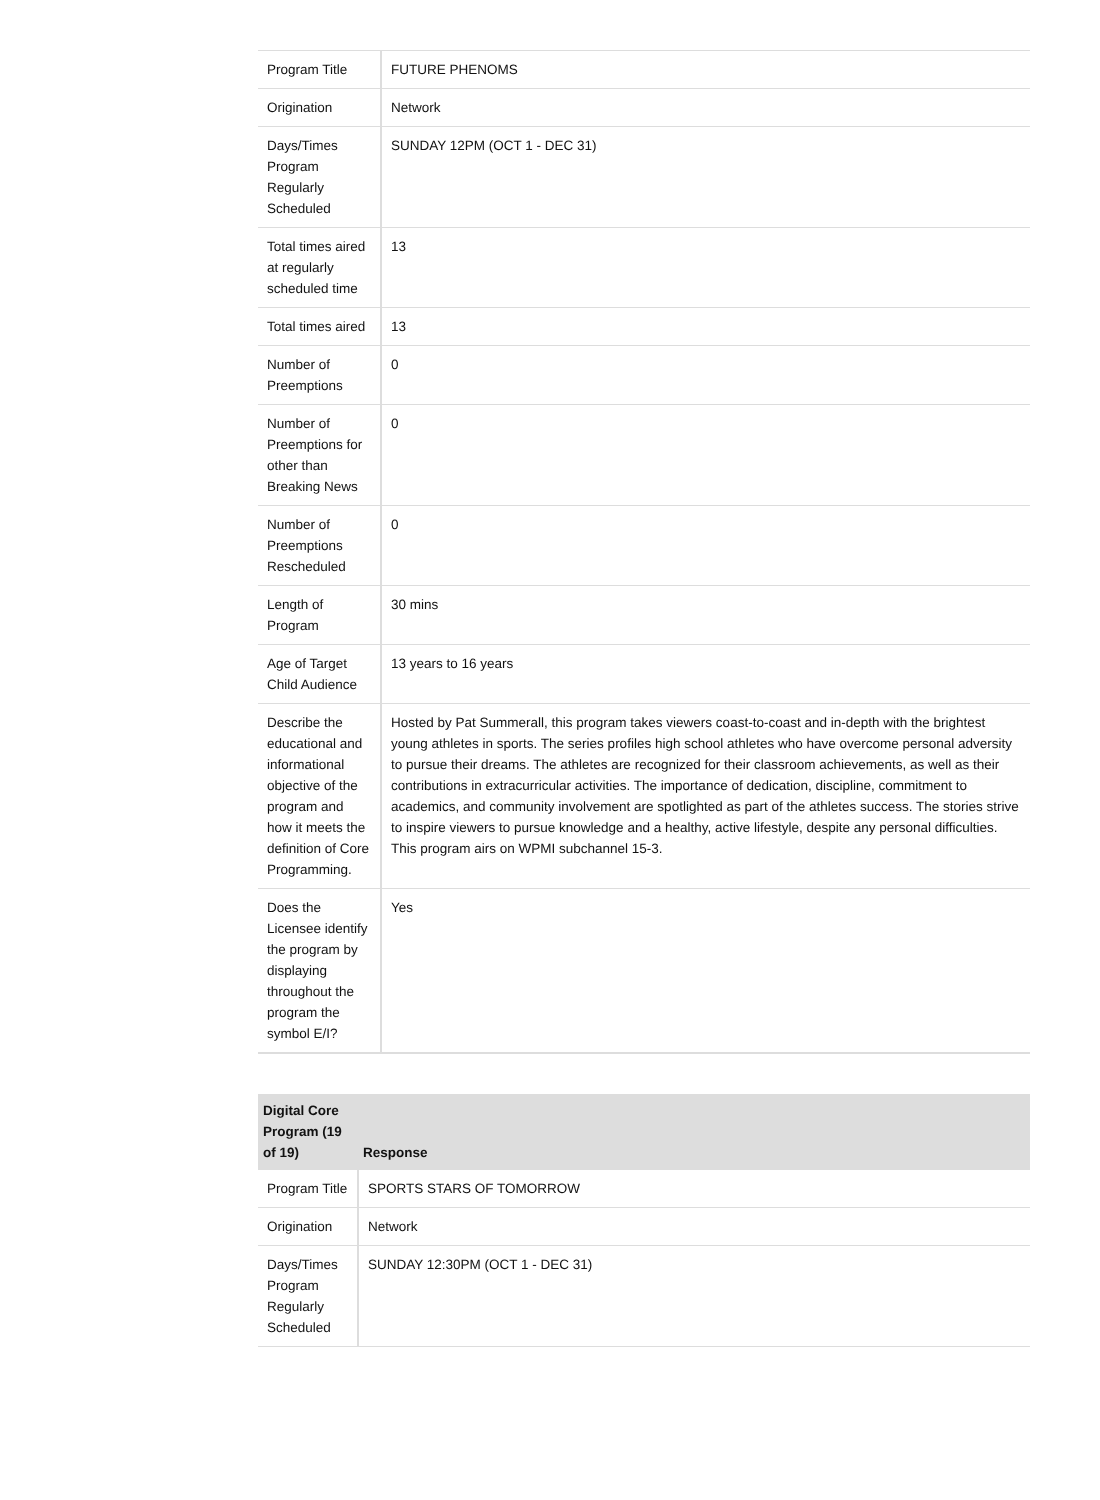| Program Title | FUTURE PHENOMS |
| Origination | Network |
| Days/Times Program Regularly Scheduled | SUNDAY 12PM (OCT 1 - DEC 31) |
| Total times aired at regularly scheduled time | 13 |
| Total times aired | 13 |
| Number of Preemptions | 0 |
| Number of Preemptions for other than Breaking News | 0 |
| Number of Preemptions Rescheduled | 0 |
| Length of Program | 30 mins |
| Age of Target Child Audience | 13 years to 16 years |
| Describe the educational and informational objective of the program and how it meets the definition of Core Programming. | Hosted by Pat Summerall, this program takes viewers coast-to-coast and in-depth with the brightest young athletes in sports. The series profiles high school athletes who have overcome personal adversity to pursue their dreams. The athletes are recognized for their classroom achievements, as well as their contributions in extracurricular activities. The importance of dedication, discipline, commitment to academics, and community involvement are spotlighted as part of the athletes success. The stories strive to inspire viewers to pursue knowledge and a healthy, active lifestyle, despite any personal difficulties. This program airs on WPMI subchannel 15-3. |
| Does the Licensee identify the program by displaying throughout the program the symbol E/I? | Yes |
| Digital Core Program (19 of 19) | Response |
| --- | --- |
| Program Title | SPORTS STARS OF TOMORROW |
| Origination | Network |
| Days/Times Program Regularly Scheduled | SUNDAY 12:30PM (OCT 1 - DEC 31) |